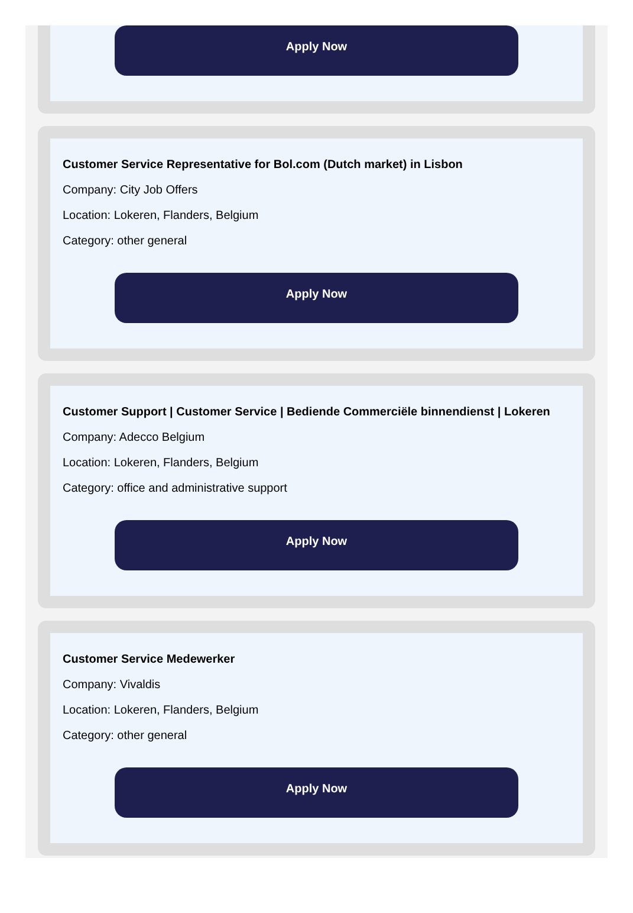Apply Now
Customer Service Representative for Bol.com (Dutch market) in Lisbon
Company: City Job Offers
Location: Lokeren, Flanders, Belgium
Category: other general
Apply Now
Customer Support | Customer Service | Bediende Commerciële binnendienst | Lokeren
Company: Adecco Belgium
Location: Lokeren, Flanders, Belgium
Category: office and administrative support
Apply Now
Customer Service Medewerker
Company: Vivaldis
Location: Lokeren, Flanders, Belgium
Category: other general
Apply Now